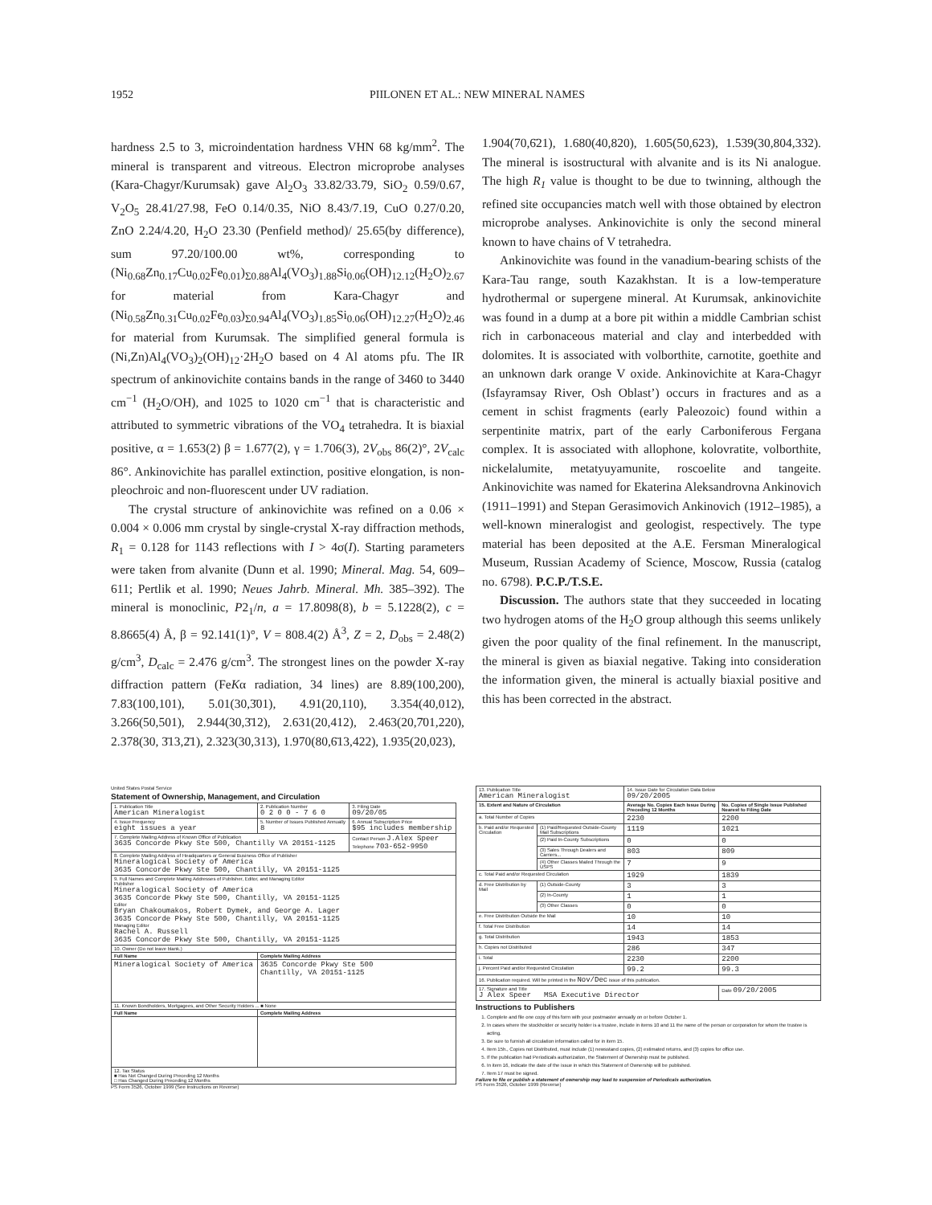1952 PIILONEN ET AL.: NEW MINERAL NAMES
hardness 2.5 to 3, microindentation hardness VHN 68 kg/mm<sup>2</sup>. The mineral is transparent and vitreous. Electron microprobe analyses (Kara-Chagyr/Kurumsak) gave Al<sub>2</sub>O<sub>3</sub> 33.82/33.79, SiO<sub>2</sub> 0.59/0.67, V<sub>2</sub>O<sub>5</sub> 28.41/27.98, FeO 0.14/0.35, NiO 8.43/7.19, CuO 0.27/0.20, ZnO 2.24/4.20, H<sub>2</sub>O 23.30 (Penfield method)/ 25.65(by difference), sum 97.20/100.00 wt%, corresponding to (Ni<sub>0.68</sub>Zn<sub>0.17</sub>Cu<sub>0.02</sub>Fe<sub>0.01</sub>)<sub>Σ0.88</sub>Al<sub>4</sub>(VO<sub>3</sub>)<sub>1.88</sub>Si<sub>0.06</sub>(OH)<sub>12.12</sub>(H<sub>2</sub>O)<sub>2.67</sub> for material from Kara-Chagyr and (Ni<sub>0.58</sub>Zn<sub>0.31</sub>Cu<sub>0.02</sub>Fe<sub>0.03</sub>)<sub>Σ0.94</sub>Al<sub>4</sub>(VO<sub>3</sub>)<sub>1.85</sub>Si<sub>0.06</sub>(OH)<sub>12.27</sub>(H<sub>2</sub>O)<sub>2.46</sub> for material from Kurumsak. The simplified general formula is (Ni,Zn)Al<sub>4</sub>(VO<sub>3</sub>)<sub>2</sub>(OH)<sub>12</sub>·2H<sub>2</sub>O based on 4 Al atoms pfu. The IR spectrum of ankinovichite contains bands in the range of 3460 to 3440 cm<sup>−1</sup> (H<sub>2</sub>O/OH), and 1025 to 1020 cm<sup>−1</sup> that is characteristic and attributed to symmetric vibrations of the VO<sub>4</sub> tetrahedra. It is biaxial positive, α = 1.653(2) β = 1.677(2), γ = 1.706(3), 2V<sub>obs</sub> 86(2)°, 2V<sub>calc</sub> 86°. Ankinovichite has parallel extinction, positive elongation, is non-pleochroic and non-fluorescent under UV radiation.
The crystal structure of ankinovichite was refined on a 0.06 × 0.004 × 0.006 mm crystal by single-crystal X-ray diffraction methods, R<sub>1</sub> = 0.128 for 1143 reflections with I > 4σ(I). Starting parameters were taken from alvanite (Dunn et al. 1990; Mineral. Mag. 54, 609–611; Pertlik et al. 1990; Neues Jahrb. Mineral. Mh. 385–392). The mineral is monoclinic, P2<sub>1</sub>/n, a = 17.8098(8), b = 5.1228(2), c = 8.8665(4) Å, β = 92.141(1)°, V = 808.4(2) Å<sup>3</sup>, Z = 2, D<sub>obs</sub> = 2.48(2) g/cm<sup>3</sup>, D<sub>calc</sub> = 2.476 g/cm<sup>3</sup>. The strongest lines on the powder X-ray diffraction pattern (FeKα radiation, 34 lines) are 8.89(100,200), 7.83(100,101), 5.01(30,3̄01), 4.91(20,110), 3.354(40,012), 3.266(50,501), 2.944(30,3̄12), 2.631(20,412), 2.463(20,7̄01,220), 2.378(30, 3̄13,2̄1), 2.323(30,313), 1.970(80,6̄13,422), 1.935(20,023),
1.904(70,6̄21), 1.680(40,820), 1.605(50,623), 1.539(30,804,332). The mineral is isostructural with alvanite and is its Ni analogue. The high R<sub>1</sub> value is thought to be due to twinning, although the refined site occupancies match well with those obtained by electron microprobe analyses. Ankinovichite is only the second mineral known to have chains of V tetrahedra.
Ankinovichite was found in the vanadium-bearing schists of the Kara-Tau range, south Kazakhstan. It is a low-temperature hydrothermal or supergene mineral. At Kurumsak, ankinovichite was found in a dump at a bore pit within a middle Cambrian schist rich in carbonaceous material and clay and interbedded with dolomites. It is associated with volborthite, carnotite, goethite and an unknown dark orange V oxide. Ankinovichite at Kara-Chagyr (Isfayramsay River, Osh Oblast’) occurs in fractures and as a cement in schist fragments (early Paleozoic) found within a serpentinite matrix, part of the early Carboniferous Fergana complex. It is associated with allophone, kolovratite, volborthite, nickelalumite, metatyuyamunite, roscoelite and tangeite. Ankinovichite was named for Ekaterina Aleksandrovna Ankinovich (1911–1991) and Stepan Gerasimovich Ankinovich (1912–1985), a well-known mineralogist and geologist, respectively. The type material has been deposited at the A.E. Fersman Mineralogical Museum, Russian Academy of Science, Moscow, Russia (catalog no. 6798). P.C.P./T.S.E.
Discussion. The authors state that they succeeded in locating two hydrogen atoms of the H<sub>2</sub>O group although this seems unlikely given the poor quality of the final refinement. In the manuscript, the mineral is given as biaxial negative. Taking into consideration the information given, the mineral is actually biaxial positive and this has been corrected in the abstract.
United States Postal Service
Statement of Ownership, Management, and Circulation
| 1. Publication Title American Mineralogist | 2. Publication Number 0 2 0 0 - 7 6 0 | 3. Filing Date 09/20/05 |
| 4. Issue Frequency eight issues a year | 5. Number of Issues Published Annually 8 | 6. Annual Subscription Price $95 includes membership |
| 7. Complete Mailing Address of Known Office of Publication 3635 Concorde Pkwy Ste 500, Chantilly VA 20151-1125 | | Contact Person J.Alex Speer Telephone 703-652-9950 |
| 8. Complete Mailing Address of Headquarters or General Business Office of Publisher Mineralogical Society of America 3635 Concorde Pkwy Ste 500, Chantilly, VA 20151-1125 | | |
| 9. Full Names and Complete Mailing Addresses of Publisher, Editor, and Managing Editor Publisher Mineralogical Society of America 3635 Concorde Pkwy Ste 500, Chantilly, VA 20151-1125 Editor Bryan Chakoumakos, Robert Dymek, and George A. Lager 3635 Concorde Pkwy Ste 500, Chantilly, VA 20151-1125 Managing Editor Rachel A. Russell 3635 Concorde Pkwy Ste 500, Chantilly, VA 20151-1125 | | |
| 10. Owner (Do not leave blank.) | | |
| Full Name | Complete Mailing Address | |
| Mineralogical Society of America | 3635 Concorde Pkwy Ste 500 Chantilly, VA 20151-1125 | |
| 11. Known Bondholders, Mortgagees, and Other Security Holders ... ■ None | | |
| Full Name | Complete Mailing Address | |
| 12. Tax Status ■ Has Not Changed During Preceding 12 Months □ Has Changed During Preceding 12 Months | | |
PS Form 3526, October 1999 (See Instructions on Reverse)
| 13. Publication Title American Mineralogist | | 14. Issue Date for Circulation Data Below 09/20/2005 | |
| 15. Extent and Nature of Circulation | | Average No. Copies Each Issue During Preceding 12 Months | No. Copies of Single Issue Published Nearest to Filing Date |
| a. Total Number of Copies | | 2230 | 2200 |
| b. Paid and/or Requested Circulation | (1) Paid/Requested Outside-County Mail Subscriptions | 1119 | 1021 |
| | (2) Paid In-County Subscriptions | 0 | 0 |
| | (3) Sales Through Dealers and Carriers... | 803 | 809 |
| | (4) Other Classes Mailed Through the USPS | 7 | 9 |
| c. Total Paid and/or Requested Circulation | | 1929 | 1839 |
| d. Free Distribution by Mail | (1) Outside-County | 3 | 3 |
| | (2) In-County | 1 | 1 |
| | (3) Other Classes | 0 | 0 |
| e. Free Distribution Outside the Mail | | 10 | 10 |
| f. Total Free Distribution | | 14 | 14 |
| g. Total Distribution | | 1943 | 1853 |
| h. Copies not Distributed | | 286 | 347 |
| i. Total | | 2230 | 2200 |
| j. Percent Paid and/or Requested Circulation | | 99.2 | 99.3 |
| 16. Publication required. Will be printed in the Nov/Dec issue of this publication. | | | |
| 17. Signature and Title J Alex Speer MSA Executive Director | | | Date 09/20/2005 |
Instructions to Publishers
1. Complete and file one copy of this form with your postmaster annually on or before October 1.
2. In cases where the stockholder or security holder is a trustee, include in items 10 and 11 the name of the person or corporation for whom the trustee is acting.
3. Be sure to furnish all circulation information called for in item 15.
4. Item 15h., Copies not Distributed, must include (1) newsstand copies, (2) estimated returns, and (3) copies for office use.
5. If the publication had Periodicals authorization, the Statement of Ownership must be published.
6. In item 16, indicate the date of the issue in which this Statement of Ownership will be published.
7. Item 17 must be signed.
Failure to file or publish a statement of ownership may lead to suspension of Periodicals authorization.
PS Form 3526, October 1999 (Reverse)